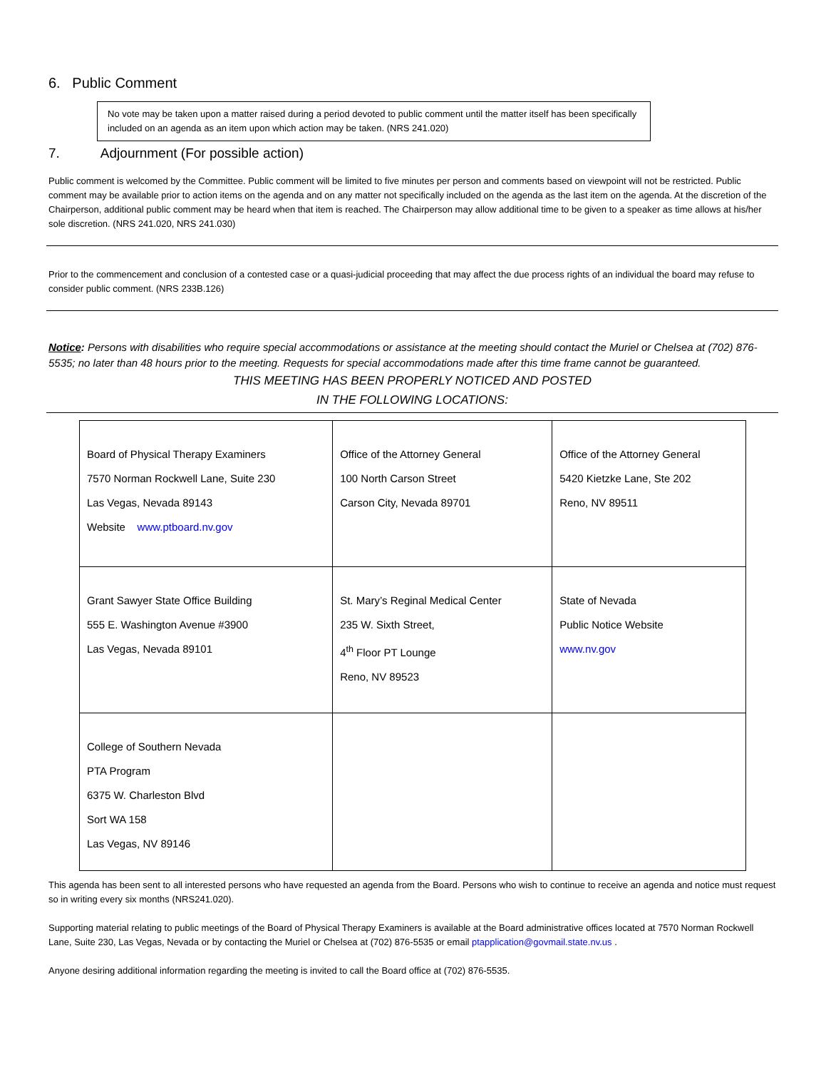6. Public Comment
No vote may be taken upon a matter raised during a period devoted to public comment until the matter itself has been specifically included on an agenda as an item upon which action may be taken. (NRS 241.020)
7. Adjournment (For possible action)
Public comment is welcomed by the Committee. Public comment will be limited to five minutes per person and comments based on viewpoint will not be restricted. Public comment may be available prior to action items on the agenda and on any matter not specifically included on the agenda as the last item on the agenda. At the discretion of the Chairperson, additional public comment may be heard when that item is reached. The Chairperson may allow additional time to be given to a speaker as time allows at his/her sole discretion. (NRS 241.020, NRS 241.030)
Prior to the commencement and conclusion of a contested case or a quasi-judicial proceeding that may affect the due process rights of an individual the board may refuse to consider public comment. (NRS 233B.126)
Notice: Persons with disabilities who require special accommodations or assistance at the meeting should contact the Muriel or Chelsea at (702) 876-5535; no later than 48 hours prior to the meeting. Requests for special accommodations made after this time frame cannot be guaranteed.
THIS MEETING HAS BEEN PROPERLY NOTICED AND POSTED
IN THE FOLLOWING LOCATIONS:
| Board of Physical Therapy Examiners 7570 Norman Rockwell Lane, Suite 230 Las Vegas, Nevada 89143 Website www.ptboard.nv.gov | Office of the Attorney General 100 North Carson Street Carson City, Nevada 89701 | Office of the Attorney General 5420 Kietzke Lane, Ste 202 Reno, NV 89511 |
| Grant Sawyer State Office Building 555 E. Washington Avenue #3900 Las Vegas, Nevada 89101 | St. Mary’s Reginal Medical Center 235 W. Sixth Street, 4<sup>th</sup> Floor PT Lounge Reno, NV 89523 | State of Nevada Public Notice Website www.nv.gov |
| College of Southern Nevada PTA Program 6375 W. Charleston Blvd Sort WA 158 Las Vegas, NV 89146 | | |
This agenda has been sent to all interested persons who have requested an agenda from the Board. Persons who wish to continue to receive an agenda and notice must request so in writing every six months (NRS241.020).
Supporting material relating to public meetings of the Board of Physical Therapy Examiners is available at the Board administrative offices located at 7570 Norman Rockwell Lane, Suite 230, Las Vegas, Nevada or by contacting the Muriel or Chelsea at (702) 876-5535 or email ptapplication@govmail.state.nv.us .
Anyone desiring additional information regarding the meeting is invited to call the Board office at (702) 876-5535.